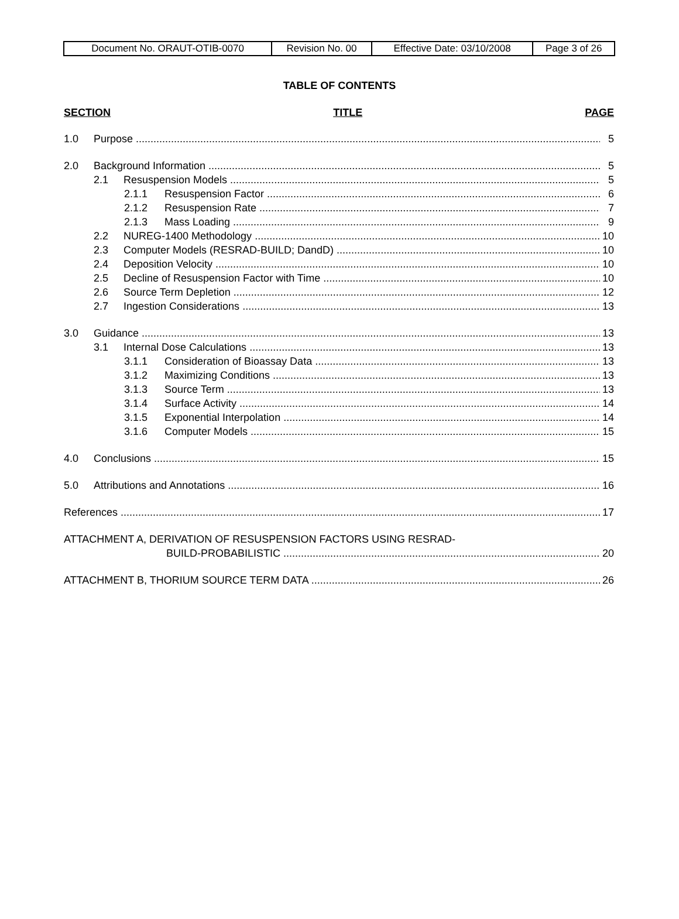| Document No. ORAUT-OTIB-0070 | Revision No. 00 | Effective Date: 03/10/2008 | Page 3 of 26 |
TABLE OF CONTENTS
SECTION TITLE PAGE
1.0 Purpose 5
2.0 Background Information 5
2.1 Resuspension Models 5
2.1.1 Resuspension Factor 6
2.1.2 Resuspension Rate 7
2.1.3 Mass Loading 9
2.2 NUREG-1400 Methodology 10
2.3 Computer Models (RESRAD-BUILD; DandD) 10
2.4 Deposition Velocity 10
2.5 Decline of Resuspension Factor with Time 10
2.6 Source Term Depletion 12
2.7 Ingestion Considerations 13
3.0 Guidance 13
3.1 Internal Dose Calculations 13
3.1.1 Consideration of Bioassay Data 13
3.1.2 Maximizing Conditions 13
3.1.3 Source Term 13
3.1.4 Surface Activity 14
3.1.5 Exponential Interpolation 14
3.1.6 Computer Models 15
4.0 Conclusions 15
5.0 Attributions and Annotations 16
References 17
ATTACHMENT A, DERIVATION OF RESUSPENSION FACTORS USING RESRAD-
BUILD-PROBABILISTIC 20
ATTACHMENT B, THORIUM SOURCE TERM DATA 26